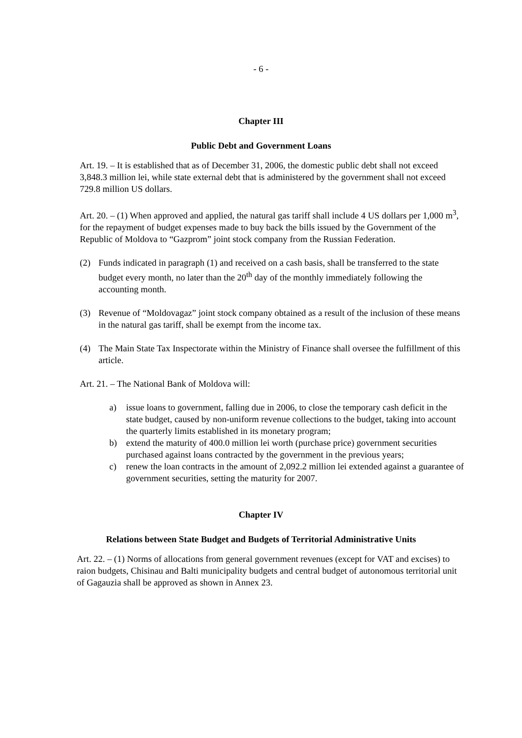- 6 -
Chapter III
Public Debt and Government Loans
Art. 19. – It is established that as of December 31, 2006, the domestic public debt shall not exceed 3,848.3 million lei, while state external debt that is administered by the government shall not exceed 729.8 million US dollars.
Art. 20. – (1) When approved and applied, the natural gas tariff shall include 4 US dollars per 1,000 m<sup>3</sup>, for the repayment of budget expenses made to buy back the bills issued by the Government of the Republic of Moldova to “Gazprom” joint stock company from the Russian Federation.
(2) Funds indicated in paragraph (1) and received on a cash basis, shall be transferred to the state budget every month, no later than the 20<sup>th</sup> day of the monthly immediately following the accounting month.
(3) Revenue of “Moldovagaz” joint stock company obtained as a result of the inclusion of these means in the natural gas tariff, shall be exempt from the income tax.
(4) The Main State Tax Inspectorate within the Ministry of Finance shall oversee the fulfillment of this article.
Art. 21. – The National Bank of Moldova will:
a) issue loans to government, falling due in 2006, to close the temporary cash deficit in the state budget, caused by non-uniform revenue collections to the budget, taking into account the quarterly limits established in its monetary program;
b) extend the maturity of 400.0 million lei worth (purchase price) government securities purchased against loans contracted by the government in the previous years;
c) renew the loan contracts in the amount of 2,092.2 million lei extended against a guarantee of government securities, setting the maturity for 2007.
Chapter IV
Relations between State Budget and Budgets of Territorial Administrative Units
Art. 22. – (1) Norms of allocations from general government revenues (except for VAT and excises) to raion budgets, Chisinau and Balti municipality budgets and central budget of autonomous territorial unit of Gagauzia shall be approved as shown in Annex 23.